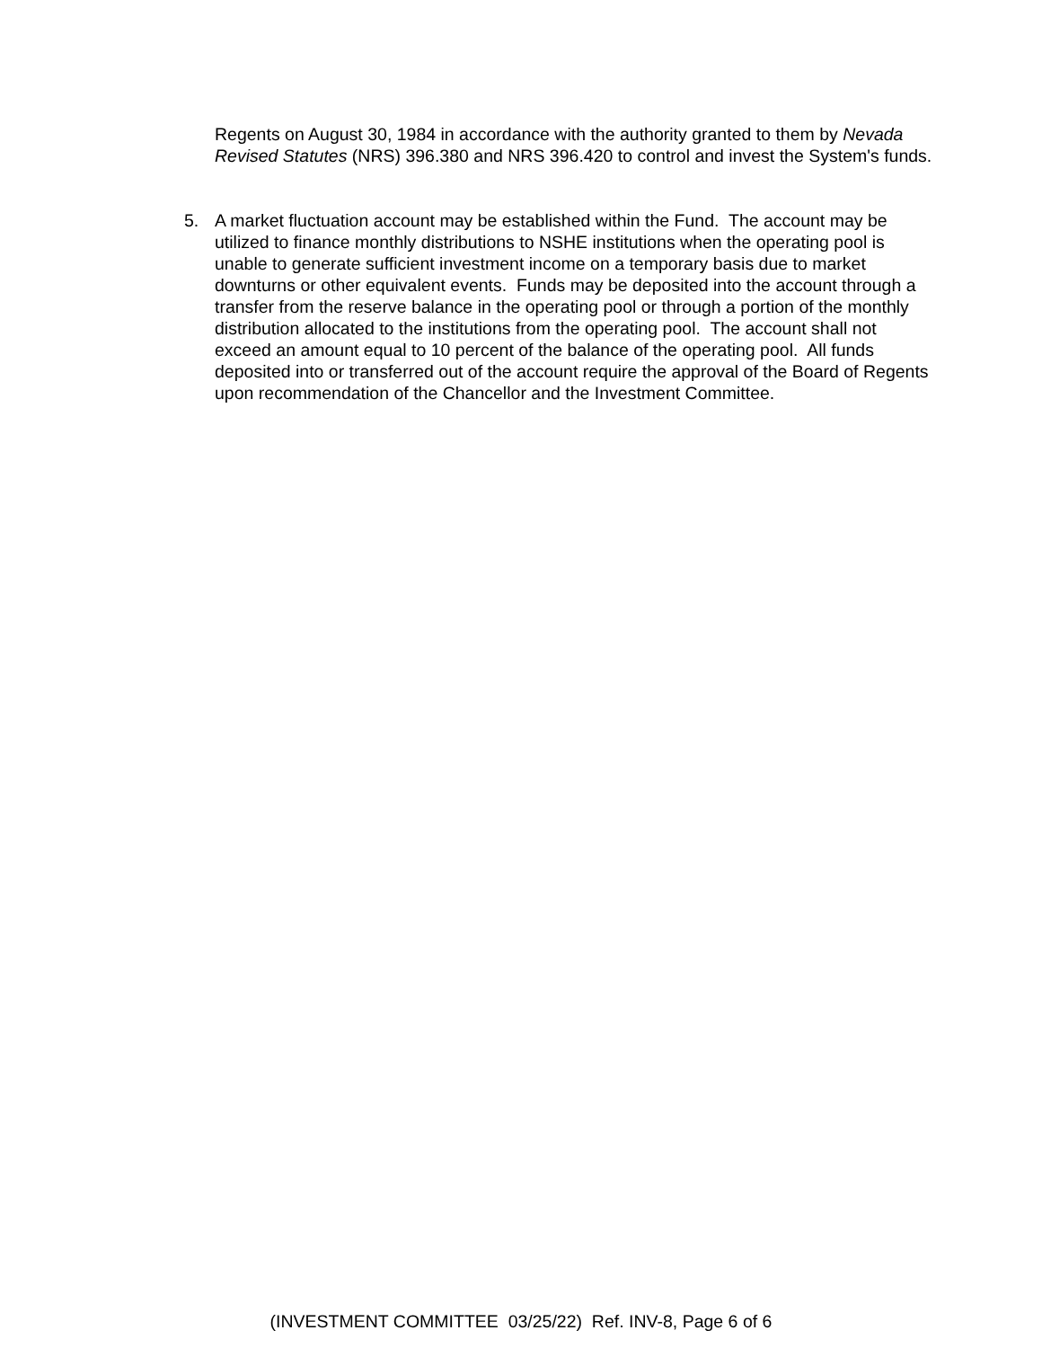Regents on August 30, 1984 in accordance with the authority granted to them by Nevada Revised Statutes (NRS) 396.380 and NRS 396.420 to control and invest the System's funds.
5. A market fluctuation account may be established within the Fund. The account may be utilized to finance monthly distributions to NSHE institutions when the operating pool is unable to generate sufficient investment income on a temporary basis due to market downturns or other equivalent events. Funds may be deposited into the account through a transfer from the reserve balance in the operating pool or through a portion of the monthly distribution allocated to the institutions from the operating pool. The account shall not exceed an amount equal to 10 percent of the balance of the operating pool. All funds deposited into or transferred out of the account require the approval of the Board of Regents upon recommendation of the Chancellor and the Investment Committee.
(INVESTMENT COMMITTEE 03/25/22) Ref. INV-8, Page 6 of 6